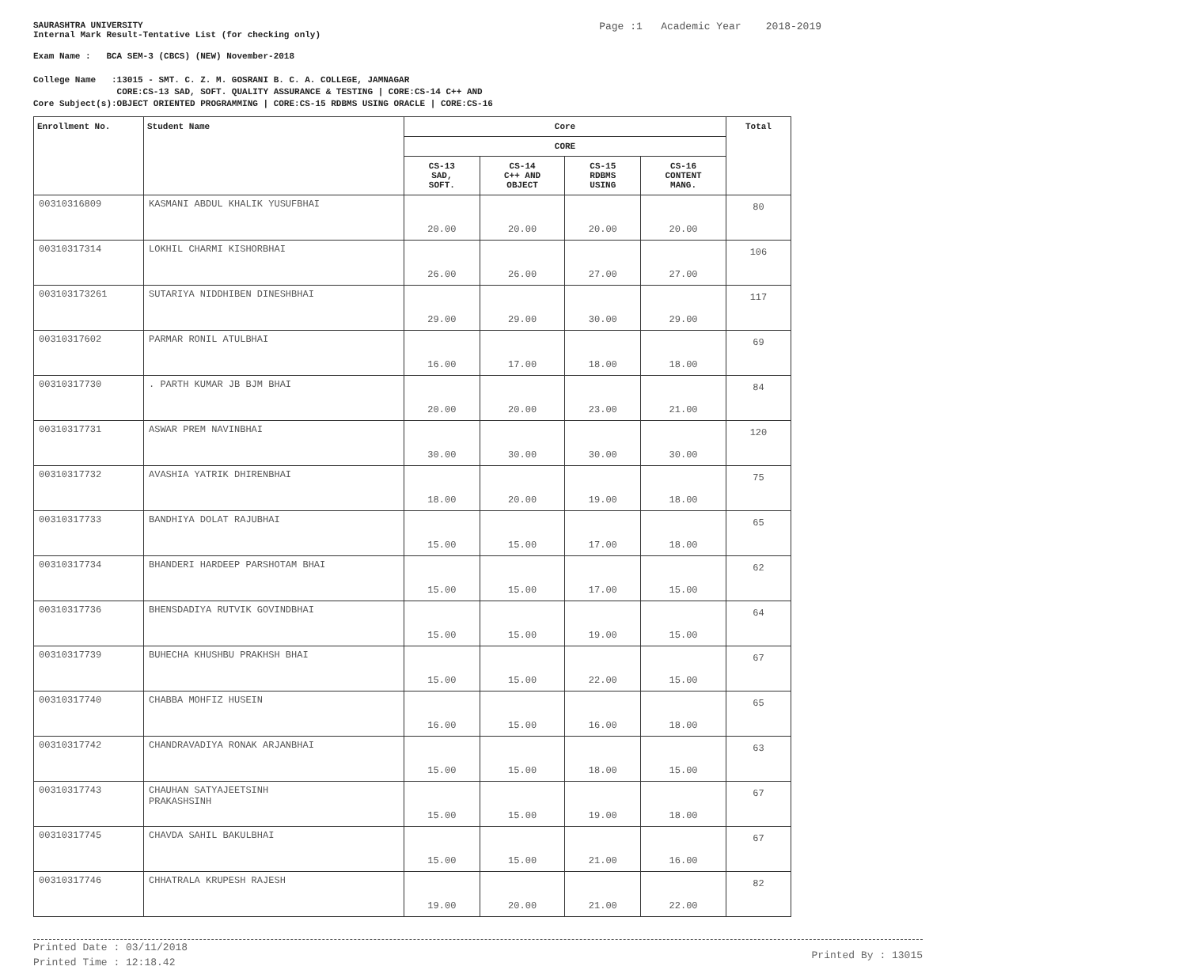SAURASHTRA UNIVERSITY
Internal Mark Result-Tentative List (for checking only)
Page :1 Academic Year 2018-2019
Exam Name : BCA SEM-3 (CBCS) (NEW) November-2018
College Name :13015 - SMT. C. Z. M. GOSRANI B. C. A. COLLEGE, JAMNAGAR
CORE:CS-13 SAD, SOFT. QUALITY ASSURANCE & TESTING | CORE:CS-14 C++ AND
Core Subject(s):OBJECT ORIENTED PROGRAMMING | CORE:CS-15 RDBMS USING ORACLE | CORE:CS-16
| Enrollment No. | Student Name | Core | | | | Total |
| --- | --- | --- | --- | --- | --- | --- |
| | | CORE | | | | |
| | | CS-13 SAD, SOFT. | CS-14 C++ AND OBJECT | CS-15 RDBMS USING | CS-16 CONTENT MANG. | |
| 00310316809 | KASMANI ABDUL KHALIK YUSUFBHAI | 20.00 | 20.00 | 20.00 | 20.00 | 80 |
| 00310317314 | LOKHIL CHARMI KISHORBHAI | 26.00 | 26.00 | 27.00 | 27.00 | 106 |
| 003103173261 | SUTARIYA NIDDHIBEN DINESHBHAI | 29.00 | 29.00 | 30.00 | 29.00 | 117 |
| 00310317602 | PARMAR RONIL ATULBHAI | 16.00 | 17.00 | 18.00 | 18.00 | 69 |
| 00310317730 | . PARTH KUMAR JB BJM BHAI | 20.00 | 20.00 | 23.00 | 21.00 | 84 |
| 00310317731 | ASWAR PREM NAVINBHAI | 30.00 | 30.00 | 30.00 | 30.00 | 120 |
| 00310317732 | AVASHIA YATRIK DHIRENBHAI | 18.00 | 20.00 | 19.00 | 18.00 | 75 |
| 00310317733 | BANDHIYA DOLAT RAJUBHAI | 15.00 | 15.00 | 17.00 | 18.00 | 65 |
| 00310317734 | BHANDERI HARDEEP PARSHOTAM BHAI | 15.00 | 15.00 | 17.00 | 15.00 | 62 |
| 00310317736 | BHENSDADIYA RUTVIK GOVINDBHAI | 15.00 | 15.00 | 19.00 | 15.00 | 64 |
| 00310317739 | BUHECHA KHUSHBU PRAKHSH BHAI | 15.00 | 15.00 | 22.00 | 15.00 | 67 |
| 00310317740 | CHABBA MOHFIZ HUSEIN | 16.00 | 15.00 | 16.00 | 18.00 | 65 |
| 00310317742 | CHANDRAVADIYA RONAK ARJANBHAI | 15.00 | 15.00 | 18.00 | 15.00 | 63 |
| 00310317743 | CHAUHAN SATYAJEETSINH PRAKASHSINH | 15.00 | 15.00 | 19.00 | 18.00 | 67 |
| 00310317745 | CHAVDA SAHIL BAKULBHAI | 15.00 | 15.00 | 21.00 | 16.00 | 67 |
| 00310317746 | CHHATRALA KRUPESH RAJESH | 19.00 | 20.00 | 21.00 | 22.00 | 82 |
Printed Date : 03/11/2018
Printed Time : 12:18.42
Printed By : 13015